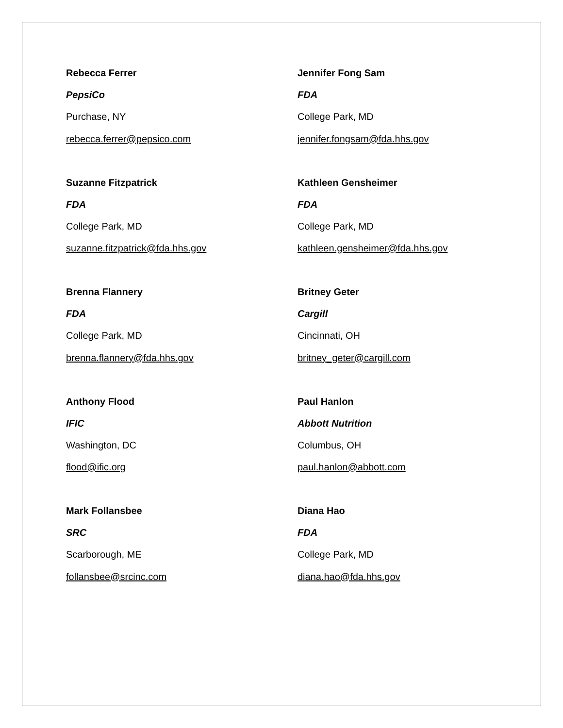Rebecca Ferrer
PepsiCo
Purchase, NY
rebecca.ferrer@pepsico.com
Jennifer Fong Sam
FDA
College Park, MD
jennifer.fongsam@fda.hhs.gov
Suzanne Fitzpatrick
FDA
College Park, MD
suzanne.fitzpatrick@fda.hhs.gov
Kathleen Gensheimer
FDA
College Park, MD
kathleen.gensheimer@fda.hhs.gov
Brenna Flannery
FDA
College Park, MD
brenna.flannery@fda.hhs.gov
Britney Geter
Cargill
Cincinnati, OH
britney_geter@cargill.com
Anthony Flood
IFIC
Washington, DC
flood@ific.org
Paul Hanlon
Abbott Nutrition
Columbus, OH
paul.hanlon@abbott.com
Mark Follansbee
SRC
Scarborough, ME
follansbee@srcinc.com
Diana Hao
FDA
College Park, MD
diana.hao@fda.hhs.gov